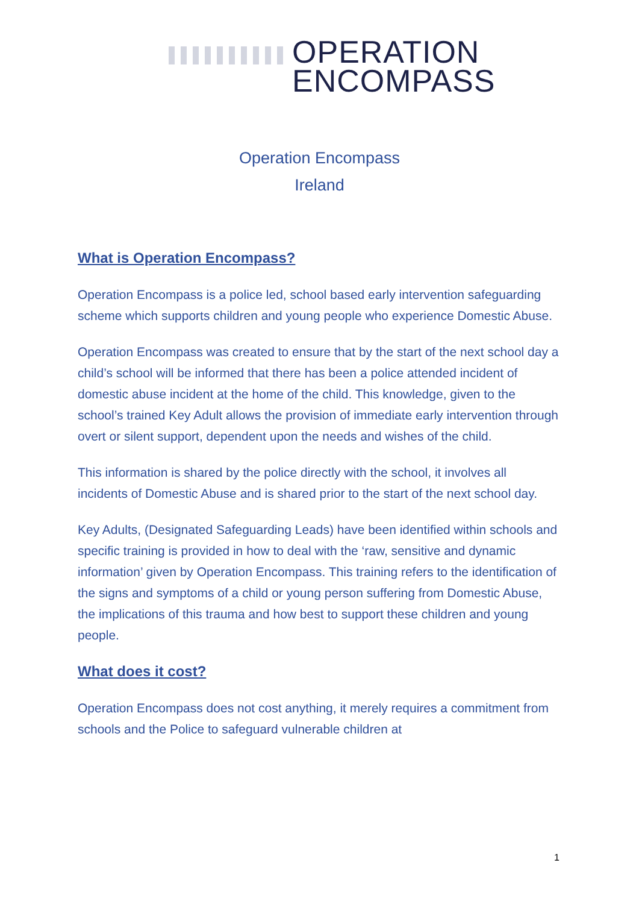OPERATION
ENCOMPASS
Operation Encompass
Ireland
What is Operation Encompass?
Operation Encompass is a police led, school based early intervention safeguarding scheme which supports children and young people who experience Domestic Abuse.
Operation Encompass was created to ensure that by the start of the next school day a child’s school will be informed that there has been a police attended incident of domestic abuse incident at the home of the child. This knowledge, given to the school’s trained Key Adult allows the provision of immediate early intervention through overt or silent support, dependent upon the needs and wishes of the child.
This information is shared by the police directly with the school, it involves all incidents of Domestic Abuse and is shared prior to the start of the next school day.
Key Adults, (Designated Safeguarding Leads) have been identified within schools and specific training is provided in how to deal with the ‘raw, sensitive and dynamic information’ given by Operation Encompass. This training refers to the identification of the signs and symptoms of a child or young person suffering from Domestic Abuse, the implications of this trauma and how best to support these children and young people.
What does it cost?
Operation Encompass does not cost anything, it merely requires a commitment from schools and the Police to safeguard vulnerable children at
1